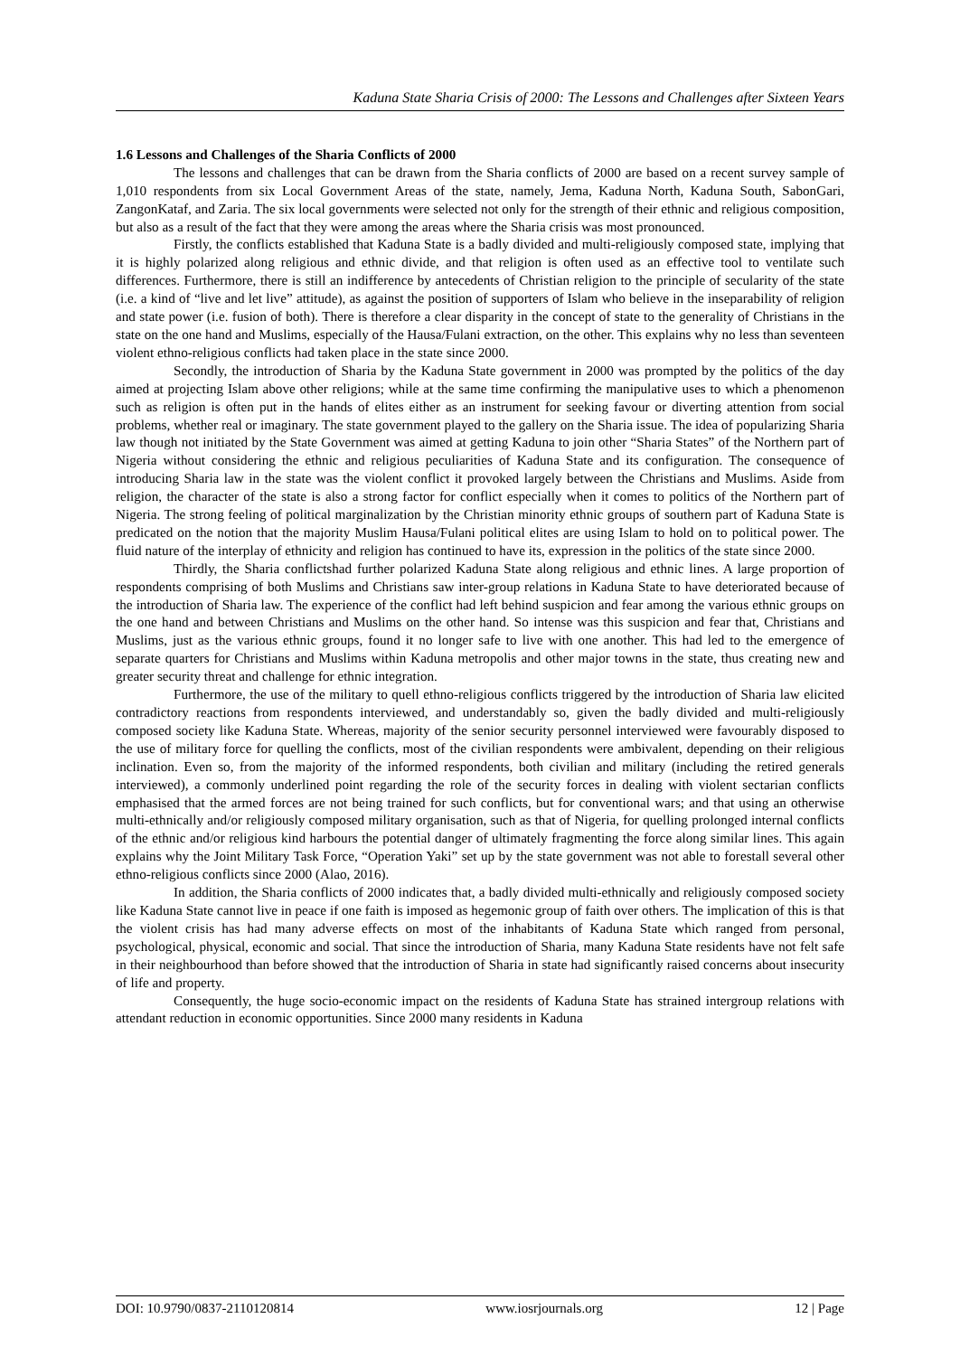Kaduna State Sharia Crisis of 2000: The Lessons and Challenges after Sixteen Years
1.6 Lessons and Challenges of the Sharia Conflicts of 2000
The lessons and challenges that can be drawn from the Sharia conflicts of 2000 are based on a recent survey sample of 1,010 respondents from six Local Government Areas of the state, namely, Jema, Kaduna North, Kaduna South, SabonGari, ZangonKataf, and Zaria. The six local governments were selected not only for the strength of their ethnic and religious composition, but also as a result of the fact that they were among the areas where the Sharia crisis was most pronounced.
Firstly, the conflicts established that Kaduna State is a badly divided and multi-religiously composed state, implying that it is highly polarized along religious and ethnic divide, and that religion is often used as an effective tool to ventilate such differences. Furthermore, there is still an indifference by antecedents of Christian religion to the principle of secularity of the state (i.e. a kind of “live and let live” attitude), as against the position of supporters of Islam who believe in the inseparability of religion and state power (i.e. fusion of both). There is therefore a clear disparity in the concept of state to the generality of Christians in the state on the one hand and Muslims, especially of the Hausa/Fulani extraction, on the other. This explains why no less than seventeen violent ethno-religious conflicts had taken place in the state since 2000.
Secondly, the introduction of Sharia by the Kaduna State government in 2000 was prompted by the politics of the day aimed at projecting Islam above other religions; while at the same time confirming the manipulative uses to which a phenomenon such as religion is often put in the hands of elites either as an instrument for seeking favour or diverting attention from social problems, whether real or imaginary. The state government played to the gallery on the Sharia issue. The idea of popularizing Sharia law though not initiated by the State Government was aimed at getting Kaduna to join other “Sharia States” of the Northern part of Nigeria without considering the ethnic and religious peculiarities of Kaduna State and its configuration. The consequence of introducing Sharia law in the state was the violent conflict it provoked largely between the Christians and Muslims. Aside from religion, the character of the state is also a strong factor for conflict especially when it comes to politics of the Northern part of Nigeria. The strong feeling of political marginalization by the Christian minority ethnic groups of southern part of Kaduna State is predicated on the notion that the majority Muslim Hausa/Fulani political elites are using Islam to hold on to political power. The fluid nature of the interplay of ethnicity and religion has continued to have its, expression in the politics of the state since 2000.
Thirdly, the Sharia conflictshad further polarized Kaduna State along religious and ethnic lines. A large proportion of respondents comprising of both Muslims and Christians saw inter-group relations in Kaduna State to have deteriorated because of the introduction of Sharia law. The experience of the conflict had left behind suspicion and fear among the various ethnic groups on the one hand and between Christians and Muslims on the other hand. So intense was this suspicion and fear that, Christians and Muslims, just as the various ethnic groups, found it no longer safe to live with one another. This had led to the emergence of separate quarters for Christians and Muslims within Kaduna metropolis and other major towns in the state, thus creating new and greater security threat and challenge for ethnic integration.
Furthermore, the use of the military to quell ethno-religious conflicts triggered by the introduction of Sharia law elicited contradictory reactions from respondents interviewed, and understandably so, given the badly divided and multi-religiously composed society like Kaduna State. Whereas, majority of the senior security personnel interviewed were favourably disposed to the use of military force for quelling the conflicts, most of the civilian respondents were ambivalent, depending on their religious inclination. Even so, from the majority of the informed respondents, both civilian and military (including the retired generals interviewed), a commonly underlined point regarding the role of the security forces in dealing with violent sectarian conflicts emphasised that the armed forces are not being trained for such conflicts, but for conventional wars; and that using an otherwise multi-ethnically and/or religiously composed military organisation, such as that of Nigeria, for quelling prolonged internal conflicts of the ethnic and/or religious kind harbours the potential danger of ultimately fragmenting the force along similar lines. This again explains why the Joint Military Task Force, “Operation Yaki” set up by the state government was not able to forestall several other ethno-religious conflicts since 2000 (Alao, 2016).
In addition, the Sharia conflicts of 2000 indicates that, a badly divided multi-ethnically and religiously composed society like Kaduna State cannot live in peace if one faith is imposed as hegemonic group of faith over others. The implication of this is that the violent crisis has had many adverse effects on most of the inhabitants of Kaduna State which ranged from personal, psychological, physical, economic and social. That since the introduction of Sharia, many Kaduna State residents have not felt safe in their neighbourhood than before showed that the introduction of Sharia in state had significantly raised concerns about insecurity of life and property.
Consequently, the huge socio-economic impact on the residents of Kaduna State has strained intergroup relations with attendant reduction in economic opportunities. Since 2000 many residents in Kaduna
DOI: 10.9790/0837-2110120814 www.iosrjournals.org 12 | Page